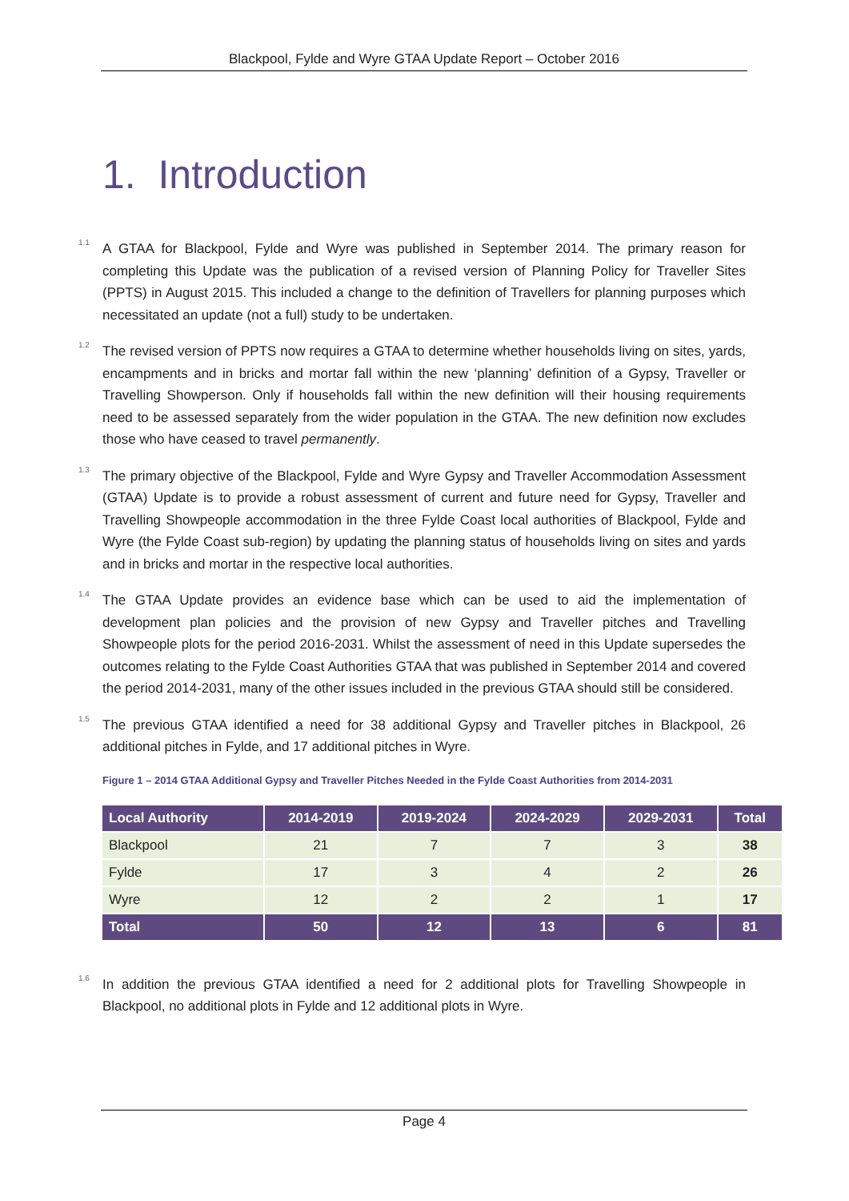Blackpool, Fylde and Wyre GTAA Update Report – October 2016
1. Introduction
<sup>1.1</sup> A GTAA for Blackpool, Fylde and Wyre was published in September 2014. The primary reason for completing this Update was the publication of a revised version of Planning Policy for Traveller Sites (PPTS) in August 2015. This included a change to the definition of Travellers for planning purposes which necessitated an update (not a full) study to be undertaken.
<sup>1.2</sup> The revised version of PPTS now requires a GTAA to determine whether households living on sites, yards, encampments and in bricks and mortar fall within the new ‘planning’ definition of a Gypsy, Traveller or Travelling Showperson. Only if households fall within the new definition will their housing requirements need to be assessed separately from the wider population in the GTAA. The new definition now excludes those who have ceased to travel permanently.
<sup>1.3</sup> The primary objective of the Blackpool, Fylde and Wyre Gypsy and Traveller Accommodation Assessment (GTAA) Update is to provide a robust assessment of current and future need for Gypsy, Traveller and Travelling Showpeople accommodation in the three Fylde Coast local authorities of Blackpool, Fylde and Wyre (the Fylde Coast sub-region) by updating the planning status of households living on sites and yards and in bricks and mortar in the respective local authorities.
<sup>1.4</sup> The GTAA Update provides an evidence base which can be used to aid the implementation of development plan policies and the provision of new Gypsy and Traveller pitches and Travelling Showpeople plots for the period 2016-2031. Whilst the assessment of need in this Update supersedes the outcomes relating to the Fylde Coast Authorities GTAA that was published in September 2014 and covered the period 2014-2031, many of the other issues included in the previous GTAA should still be considered.
<sup>1.5</sup> The previous GTAA identified a need for 38 additional Gypsy and Traveller pitches in Blackpool, 26 additional pitches in Fylde, and 17 additional pitches in Wyre.
Figure 1 – 2014 GTAA Additional Gypsy and Traveller Pitches Needed in the Fylde Coast Authorities from 2014-2031
| Local Authority | 2014-2019 | 2019-2024 | 2024-2029 | 2029-2031 | Total |
| --- | --- | --- | --- | --- | --- |
| Blackpool | 21 | 7 | 7 | 3 | 38 |
| Fylde | 17 | 3 | 4 | 2 | 26 |
| Wyre | 12 | 2 | 2 | 1 | 17 |
| Total | 50 | 12 | 13 | 6 | 81 |
<sup>1.6</sup> In addition the previous GTAA identified a need for 2 additional plots for Travelling Showpeople in Blackpool, no additional plots in Fylde and 12 additional plots in Wyre.
Page 4